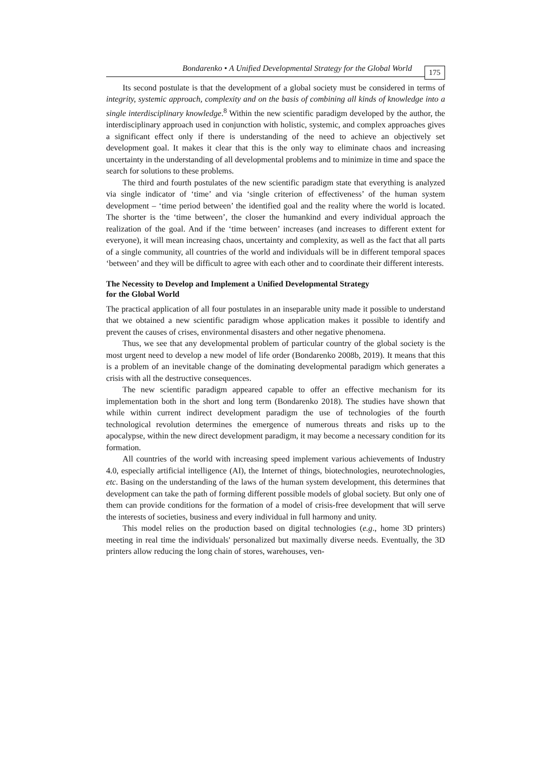Bondarenko • A Unified Developmental Strategy for the Global World 175
Its second postulate is that the development of a global society must be considered in terms of integrity, systemic approach, complexity and on the basis of combining all kinds of knowledge into a single interdisciplinary knowledge.<sup>8</sup> Within the new scientific paradigm developed by the author, the interdisciplinary approach used in conjunction with holistic, systemic, and complex approaches gives a significant effect only if there is understanding of the need to achieve an objectively set development goal. It makes it clear that this is the only way to eliminate chaos and increasing uncertainty in the understanding of all developmental problems and to minimize in time and space the search for solutions to these problems.
The third and fourth postulates of the new scientific paradigm state that everything is analyzed via single indicator of ‘time’ and via ‘single criterion of effectiveness’ of the human system development – ‘time period between’ the identified goal and the reality where the world is located. The shorter is the ‘time between’, the closer the humankind and every individual approach the realization of the goal. And if the ‘time between’ increases (and increases to different extent for everyone), it will mean increasing chaos, uncertainty and complexity, as well as the fact that all parts of a single community, all countries of the world and individuals will be in different temporal spaces ‘between’ and they will be difficult to agree with each other and to coordinate their different interests.
The Necessity to Develop and Implement a Unified Developmental Strategy
for the Global World
The practical application of all four postulates in an inseparable unity made it possible to understand that we obtained a new scientific paradigm whose application makes it possible to identify and prevent the causes of crises, environmental disasters and other negative phenomena.
Thus, we see that any developmental problem of particular country of the global society is the most urgent need to develop a new model of life order (Bondarenko 2008b, 2019). It means that this is a problem of an inevitable change of the dominating developmental paradigm which generates a crisis with all the destructive consequences.
The new scientific paradigm appeared capable to offer an effective mechanism for its implementation both in the short and long term (Bondarenko 2018). The studies have shown that while within current indirect development paradigm the use of technologies of the fourth technological revolution determines the emergence of numerous threats and risks up to the apocalypse, within the new direct development paradigm, it may become a necessary condition for its formation.
All countries of the world with increasing speed implement various achievements of Industry 4.0, especially artificial intelligence (AI), the Internet of things, biotechnologies, neurotechnologies, etc. Basing on the understanding of the laws of the human system development, this determines that development can take the path of forming different possible models of global society. But only one of them can provide conditions for the formation of a model of crisis-free development that will serve the interests of societies, business and every individual in full harmony and unity.
This model relies on the production based on digital technologies (e.g., home 3D printers) meeting in real time the individuals' personalized but maximally diverse needs. Eventually, the 3D printers allow reducing the long chain of stores, warehouses, ven-